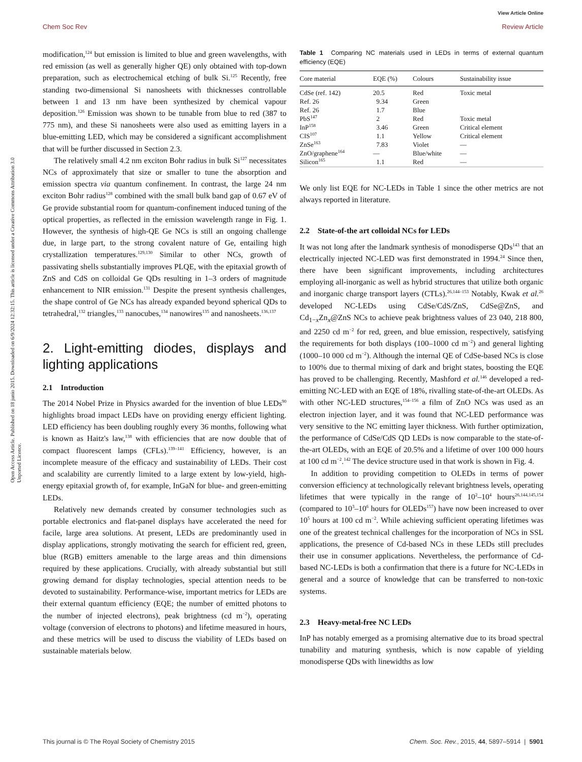View Article Online
Chem Soc Rev Review Article
Open Access Article. Published on 18 junio 2015. Downloaded on 6/9/2024 12:32:15. This article is licensed under a Creative Commons Attribution 3.0 Unported Licence.
modification,<sup>124</sup> but emission is limited to blue and green wavelengths, with red emission (as well as generally higher QE) only obtained with top-down preparation, such as electrochemical etching of bulk Si.<sup>125</sup> Recently, free standing two-dimensional Si nanosheets with thicknesses controllable between 1 and 13 nm have been synthesized by chemical vapour deposition.<sup>126</sup> Emission was shown to be tunable from blue to red (387 to 775 nm), and these Si nanosheets were also used as emitting layers in a blue-emitting LED, which may be considered a significant accomplishment that will be further discussed in Section 2.3.
The relatively small 4.2 nm exciton Bohr radius in bulk Si<sup>127</sup> necessitates NCs of approximately that size or smaller to tune the absorption and emission spectra via quantum confinement. In contrast, the large 24 nm exciton Bohr radius<sup>128</sup> combined with the small bulk band gap of 0.67 eV of Ge provide substantial room for quantum-confinement induced tuning of the optical properties, as reflected in the emission wavelength range in Fig. 1. However, the synthesis of high-QE Ge NCs is still an ongoing challenge due, in large part, to the strong covalent nature of Ge, entailing high crystallization temperatures.<sup>129,130</sup> Similar to other NCs, growth of passivating shells substantially improves PLQE, with the epitaxial growth of ZnS and CdS on colloidal Ge QDs resulting in 1–3 orders of magnitude enhancement to NIR emission.<sup>131</sup> Despite the present synthesis challenges, the shape control of Ge NCs has already expanded beyond spherical QDs to tetrahedral,<sup>132</sup> triangles,<sup>133</sup> nanocubes,<sup>134</sup> nanowires<sup>135</sup> and nanosheets.<sup>136,137</sup>
2. Light-emitting diodes, displays and lighting applications
2.1 Introduction
The 2014 Nobel Prize in Physics awarded for the invention of blue LEDs<sup>90</sup> highlights broad impact LEDs have on providing energy efficient lighting. LED efficiency has been doubling roughly every 36 months, following what is known as Haitz's law,<sup>138</sup> with efficiencies that are now double that of compact fluorescent lamps (CFLs).<sup>139–141</sup> Efficiency, however, is an incomplete measure of the efficacy and sustainability of LEDs. Their cost and scalability are currently limited to a large extent by low-yield, high-energy epitaxial growth of, for example, InGaN for blue- and green-emitting LEDs.
Relatively new demands created by consumer technologies such as portable electronics and flat-panel displays have accelerated the need for facile, large area solutions. At present, LEDs are predominantly used in display applications, strongly motivating the search for efficient red, green, blue (RGB) emitters amenable to the large areas and thin dimensions required by these applications. Crucially, with already substantial but still growing demand for display technologies, special attention needs to be devoted to sustainability. Performance-wise, important metrics for LEDs are their external quantum efficiency (EQE; the number of emitted photons to the number of injected electrons), peak brightness (cd m<sup>−2</sup>), operating voltage (conversion of electrons to photons) and lifetime measured in hours, and these metrics will be used to discuss the viability of LEDs based on sustainable materials below.
Table 1 Comparing NC materials used in LEDs in terms of external quantum efficiency (EQE)
| Core material | EQE (%) | Colours | Sustainability issue |
| --- | --- | --- | --- |
| CdSe (ref. 142) | 20.5 | Red | Toxic metal |
| Ref. 26 | 9.34 | Green | |
| Ref. 26 | 1.7 | Blue | |
| PbS<sup>147</sup> | 2 | Red | Toxic metal |
| InP<sup>158</sup> | 3.46 | Green | Critical element |
| CIS<sup>107</sup> | 1.1 | Yellow | Critical element |
| ZnSe<sup>163</sup> | 7.83 | Violet | — |
| ZnO/graphene<sup>164</sup> | — | Blue/white | — |
| Silicon<sup>165</sup> | 1.1 | Red | — |
We only list EQE for NC-LEDs in Table 1 since the other metrics are not always reported in literature.
2.2 State-of-the art colloidal NCs for LEDs
It was not long after the landmark synthesis of monodisperse QDs<sup>143</sup> that an electrically injected NC-LED was first demonstrated in 1994.<sup>24</sup> Since then, there have been significant improvements, including architectures employing all-inorganic as well as hybrid structures that utilize both organic and inorganic charge transport layers (CTLs).<sup>26,144–153</sup> Notably, Kwak et al.<sup>26</sup> developed NC-LEDs using CdSe/CdS/ZnS, CdSe@ZnS, and Cd<sub>1−x</sub>Zn<sub>x</sub>@ZnS NCs to achieve peak brightness values of 23 040, 218 800, and 2250 cd m<sup>−2</sup> for red, green, and blue emission, respectively, satisfying the requirements for both displays (100–1000 cd m<sup>−2</sup>) and general lighting (1000–10 000 cd m<sup>−2</sup>). Although the internal QE of CdSe-based NCs is close to 100% due to thermal mixing of dark and bright states, boosting the EQE has proved to be challenging. Recently, Mashford et al.<sup>146</sup> developed a red-emitting NC-LED with an EQE of 18%, rivalling state-of-the-art OLEDs. As with other NC-LED structures,<sup>154–156</sup> a film of ZnO NCs was used as an electron injection layer, and it was found that NC-LED performance was very sensitive to the NC emitting layer thickness. With further optimization, the performance of CdSe/CdS QD LEDs is now comparable to the state-of-the-art OLEDs, with an EQE of 20.5% and a lifetime of over 100 000 hours at 100 cd m<sup>−2</sup>.<sup>142</sup> The device structure used in that work is shown in Fig. 4.
In addition to providing competition to OLEDs in terms of power conversion efficiency at technologically relevant brightness levels, operating lifetimes that were typically in the range of 10<sup>2</sup>–10<sup>4</sup> hours<sup>26,144,145,154</sup> (compared to 10<sup>3</sup>–10<sup>6</sup> hours for OLEDs<sup>157</sup>) have now been increased to over 10<sup>5</sup> hours at 100 cd m<sup>−2</sup>. While achieving sufficient operating lifetimes was one of the greatest technical challenges for the incorporation of NCs in SSL applications, the presence of Cd-based NCs in these LEDs still precludes their use in consumer applications. Nevertheless, the performance of Cd-based NC-LEDs is both a confirmation that there is a future for NC-LEDs in general and a source of knowledge that can be transferred to non-toxic systems.
2.3 Heavy-metal-free NC LEDs
InP has notably emerged as a promising alternative due to its broad spectral tunability and maturing synthesis, which is now capable of yielding monodisperse QDs with linewidths as low
This journal is © The Royal Society of Chemistry 2015 Chem. Soc. Rev., 2015, 44, 5897–5914 | 5901